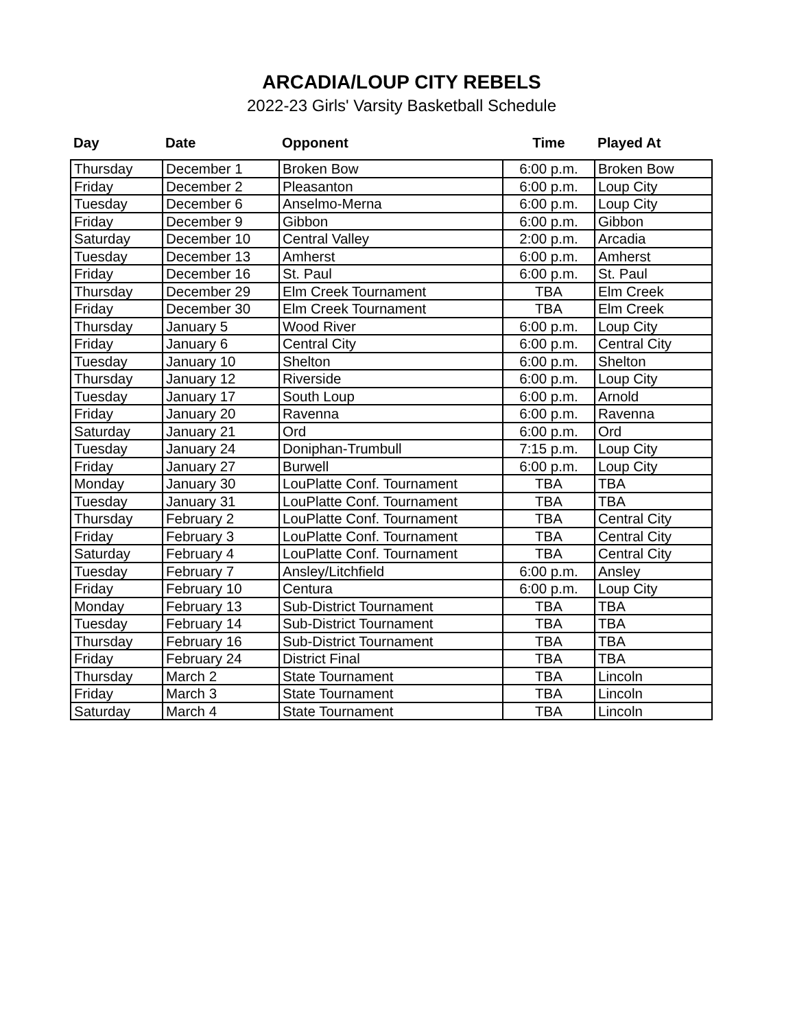ARCADIA/LOUP CITY REBELS
2022-23 Girls' Varsity Basketball Schedule
| Day | Date | Opponent | Time | Played At |
| --- | --- | --- | --- | --- |
| Thursday | December 1 | Broken Bow | 6:00 p.m. | Broken Bow |
| Friday | December 2 | Pleasanton | 6:00 p.m. | Loup City |
| Tuesday | December 6 | Anselmo-Merna | 6:00 p.m. | Loup City |
| Friday | December 9 | Gibbon | 6:00 p.m. | Gibbon |
| Saturday | December 10 | Central Valley | 2:00 p.m. | Arcadia |
| Tuesday | December 13 | Amherst | 6:00 p.m. | Amherst |
| Friday | December 16 | St. Paul | 6:00 p.m. | St. Paul |
| Thursday | December 29 | Elm Creek Tournament | TBA | Elm Creek |
| Friday | December 30 | Elm Creek Tournament | TBA | Elm Creek |
| Thursday | January 5 | Wood River | 6:00 p.m. | Loup City |
| Friday | January 6 | Central City | 6:00 p.m. | Central City |
| Tuesday | January 10 | Shelton | 6:00 p.m. | Shelton |
| Thursday | January 12 | Riverside | 6:00 p.m. | Loup City |
| Tuesday | January 17 | South Loup | 6:00 p.m. | Arnold |
| Friday | January 20 | Ravenna | 6:00 p.m. | Ravenna |
| Saturday | January 21 | Ord | 6:00 p.m. | Ord |
| Tuesday | January 24 | Doniphan-Trumbull | 7:15 p.m. | Loup City |
| Friday | January 27 | Burwell | 6:00 p.m. | Loup City |
| Monday | January 30 | LouPlatte Conf. Tournament | TBA | TBA |
| Tuesday | January 31 | LouPlatte Conf. Tournament | TBA | TBA |
| Thursday | February 2 | LouPlatte Conf. Tournament | TBA | Central City |
| Friday | February 3 | LouPlatte Conf. Tournament | TBA | Central City |
| Saturday | February 4 | LouPlatte Conf. Tournament | TBA | Central City |
| Tuesday | February 7 | Ansley/Litchfield | 6:00 p.m. | Ansley |
| Friday | February 10 | Centura | 6:00 p.m. | Loup City |
| Monday | February 13 | Sub-District Tournament | TBA | TBA |
| Tuesday | February 14 | Sub-District Tournament | TBA | TBA |
| Thursday | February 16 | Sub-District Tournament | TBA | TBA |
| Friday | February 24 | District Final | TBA | TBA |
| Thursday | March 2 | State Tournament | TBA | Lincoln |
| Friday | March 3 | State Tournament | TBA | Lincoln |
| Saturday | March 4 | State Tournament | TBA | Lincoln |